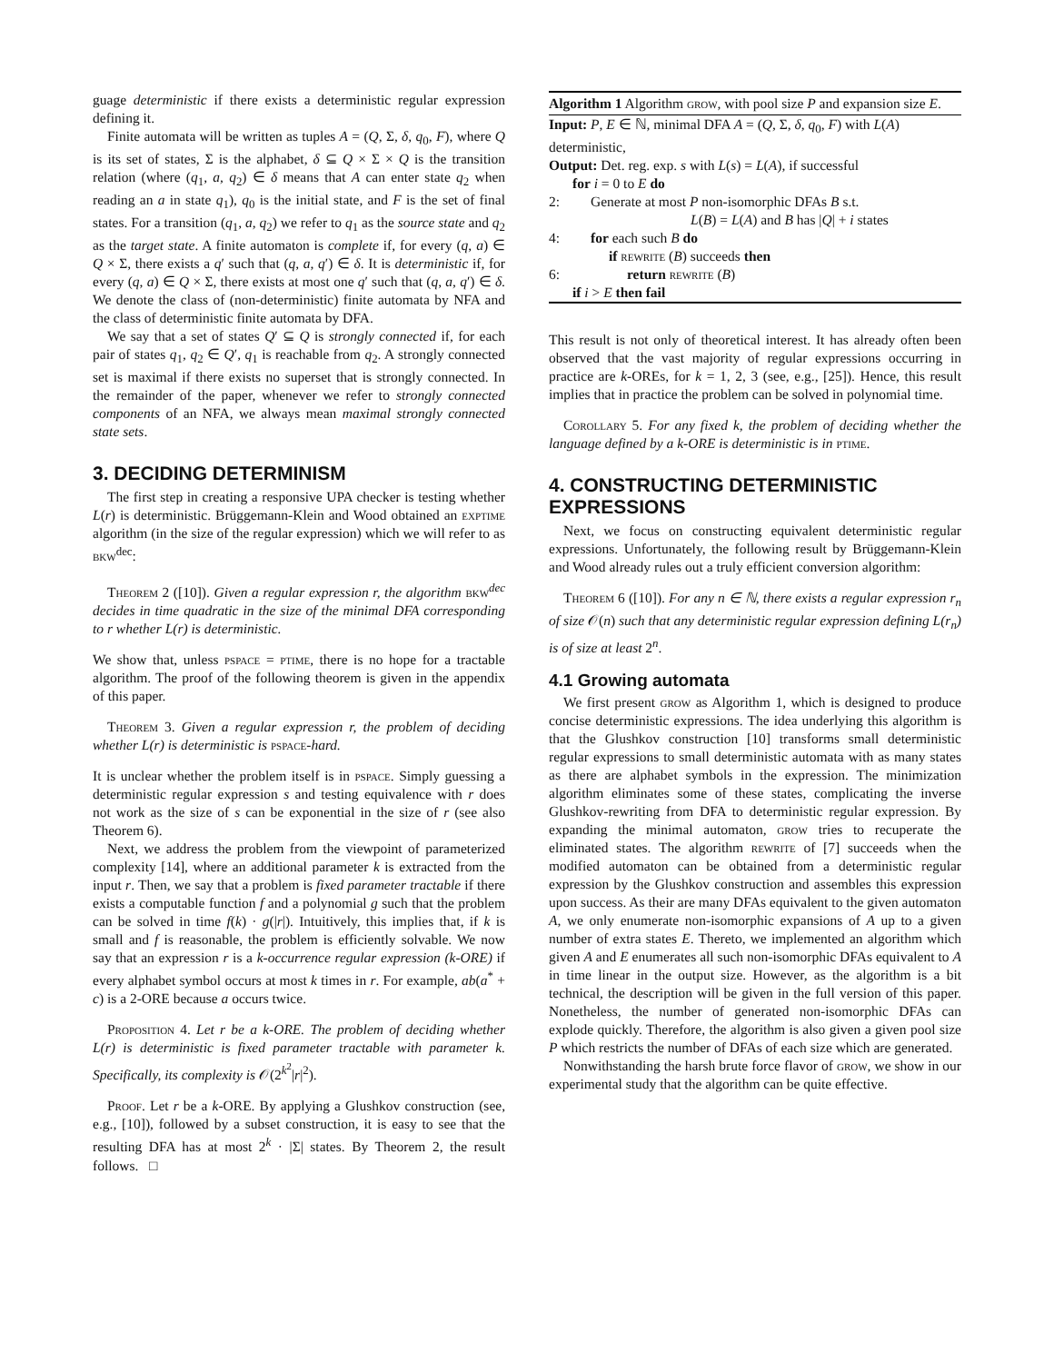guage deterministic if there exists a deterministic regular expression defining it.
Finite automata will be written as tuples A = (Q, Σ, δ, q<sub>0</sub>, F), where Q is its set of states, Σ is the alphabet, δ ⊆ Q × Σ × Q is the transition relation (where (q<sub>1</sub>, a, q<sub>2</sub>) ∈ δ means that A can enter state q<sub>2</sub> when reading an a in state q<sub>1</sub>), q<sub>0</sub> is the initial state, and F is the set of final states. For a transition (q<sub>1</sub>, a, q<sub>2</sub>) we refer to q<sub>1</sub> as the source state and q<sub>2</sub> as the target state. A finite automaton is complete if, for every (q, a) ∈ Q × Σ, there exists a q′ such that (q, a, q′) ∈ δ. It is deterministic if, for every (q, a) ∈ Q × Σ, there exists at most one q′ such that (q, a, q′) ∈ δ. We denote the class of (non-deterministic) finite automata by NFA and the class of deterministic finite automata by DFA.
We say that a set of states Q′ ⊆ Q is strongly connected if, for each pair of states q<sub>1</sub>, q<sub>2</sub> ∈ Q′, q<sub>1</sub> is reachable from q<sub>2</sub>. A strongly connected set is maximal if there exists no superset that is strongly connected. In the remainder of the paper, whenever we refer to strongly connected components of an NFA, we always mean maximal strongly connected state sets.
3. DECIDING DETERMINISM
The first step in creating a responsive UPA checker is testing whether L(r) is deterministic. Brüggemann-Klein and Wood obtained an exptime algorithm (in the size of the regular expression) which we will refer to as bkw<sup>dec</sup>:
Theorem 2 ([10]). Given a regular expression r, the algorithm bkw<sup>dec</sup> decides in time quadratic in the size of the minimal DFA corresponding to r whether L(r) is deterministic.
We show that, unless pspace = ptime, there is no hope for a tractable algorithm. The proof of the following theorem is given in the appendix of this paper.
Theorem 3. Given a regular expression r, the problem of deciding whether L(r) is deterministic is pspace-hard.
It is unclear whether the problem itself is in pspace. Simply guessing a deterministic regular expression s and testing equivalence with r does not work as the size of s can be exponential in the size of r (see also Theorem 6).
Next, we address the problem from the viewpoint of parameterized complexity [14], where an additional parameter k is extracted from the input r. Then, we say that a problem is fixed parameter tractable if there exists a computable function f and a polynomial g such that the problem can be solved in time f(k) · g(|r|). Intuitively, this implies that, if k is small and f is reasonable, the problem is efficiently solvable. We now say that an expression r is a k-occurrence regular expression (k-ORE) if every alphabet symbol occurs at most k times in r. For example, ab(a<sup>*</sup> + c) is a 2-ORE because a occurs twice.
Proposition 4. Let r be a k-ORE. The problem of deciding whether L(r) is deterministic is fixed parameter tractable with parameter k. Specifically, its complexity is 𝒪(2<sup>k<sup>2</sup></sup>|r|<sup>2</sup>).
Proof. Let r be a k-ORE. By applying a Glushkov construction (see, e.g., [10]), followed by a subset construction, it is easy to see that the resulting DFA has at most 2<sup>k</sup> · |Σ| states. By Theorem 2, the result follows. □
Algorithm 1 Algorithm grow, with pool size P and expansion size E.
Input: P, E ∈ ℕ, minimal DFA A = (Q, Σ, δ, q<sub>0</sub>, F) with L(A) deterministic,
Output: Det. reg. exp. s with L(s) = L(A), if successful
for i = 0 to E do
2: Generate at most P non-isomorphic DFAs B s.t.
L(B) = L(A) and B has |Q| + i states
4: for each such B do
if rewrite (B) succeeds then
6: return rewrite (B)
if i > E then fail
This result is not only of theoretical interest. It has already often been observed that the vast majority of regular expressions occurring in practice are k-OREs, for k = 1, 2, 3 (see, e.g., [25]). Hence, this result implies that in practice the problem can be solved in polynomial time.
Corollary 5. For any fixed k, the problem of deciding whether the language defined by a k-ORE is deterministic is in ptime.
4. CONSTRUCTING DETERMINISTIC EXPRESSIONS
Next, we focus on constructing equivalent deterministic regular expressions. Unfortunately, the following result by Brüggemann-Klein and Wood already rules out a truly efficient conversion algorithm:
Theorem 6 ([10]). For any n ∈ ℕ, there exists a regular expression r<sub>n</sub> of size 𝒪(n) such that any deterministic regular expression defining L(r<sub>n</sub>) is of size at least 2<sup>n</sup>.
4.1 Growing automata
We first present grow as Algorithm 1, which is designed to produce concise deterministic expressions. The idea underlying this algorithm is that the Glushkov construction [10] transforms small deterministic regular expressions to small deterministic automata with as many states as there are alphabet symbols in the expression. The minimization algorithm eliminates some of these states, complicating the inverse Glushkov-rewriting from DFA to deterministic regular expression. By expanding the minimal automaton, grow tries to recuperate the eliminated states. The algorithm rewrite of [7] succeeds when the modified automaton can be obtained from a deterministic regular expression by the Glushkov construction and assembles this expression upon success. As their are many DFAs equivalent to the given automaton A, we only enumerate non-isomorphic expansions of A up to a given number of extra states E. Thereto, we implemented an algorithm which given A and E enumerates all such non-isomorphic DFAs equivalent to A in time linear in the output size. However, as the algorithm is a bit technical, the description will be given in the full version of this paper. Nonetheless, the number of generated non-isomorphic DFAs can explode quickly. Therefore, the algorithm is also given a given pool size P which restricts the number of DFAs of each size which are generated.
Nonwithstanding the harsh brute force flavor of grow, we show in our experimental study that the algorithm can be quite effective.